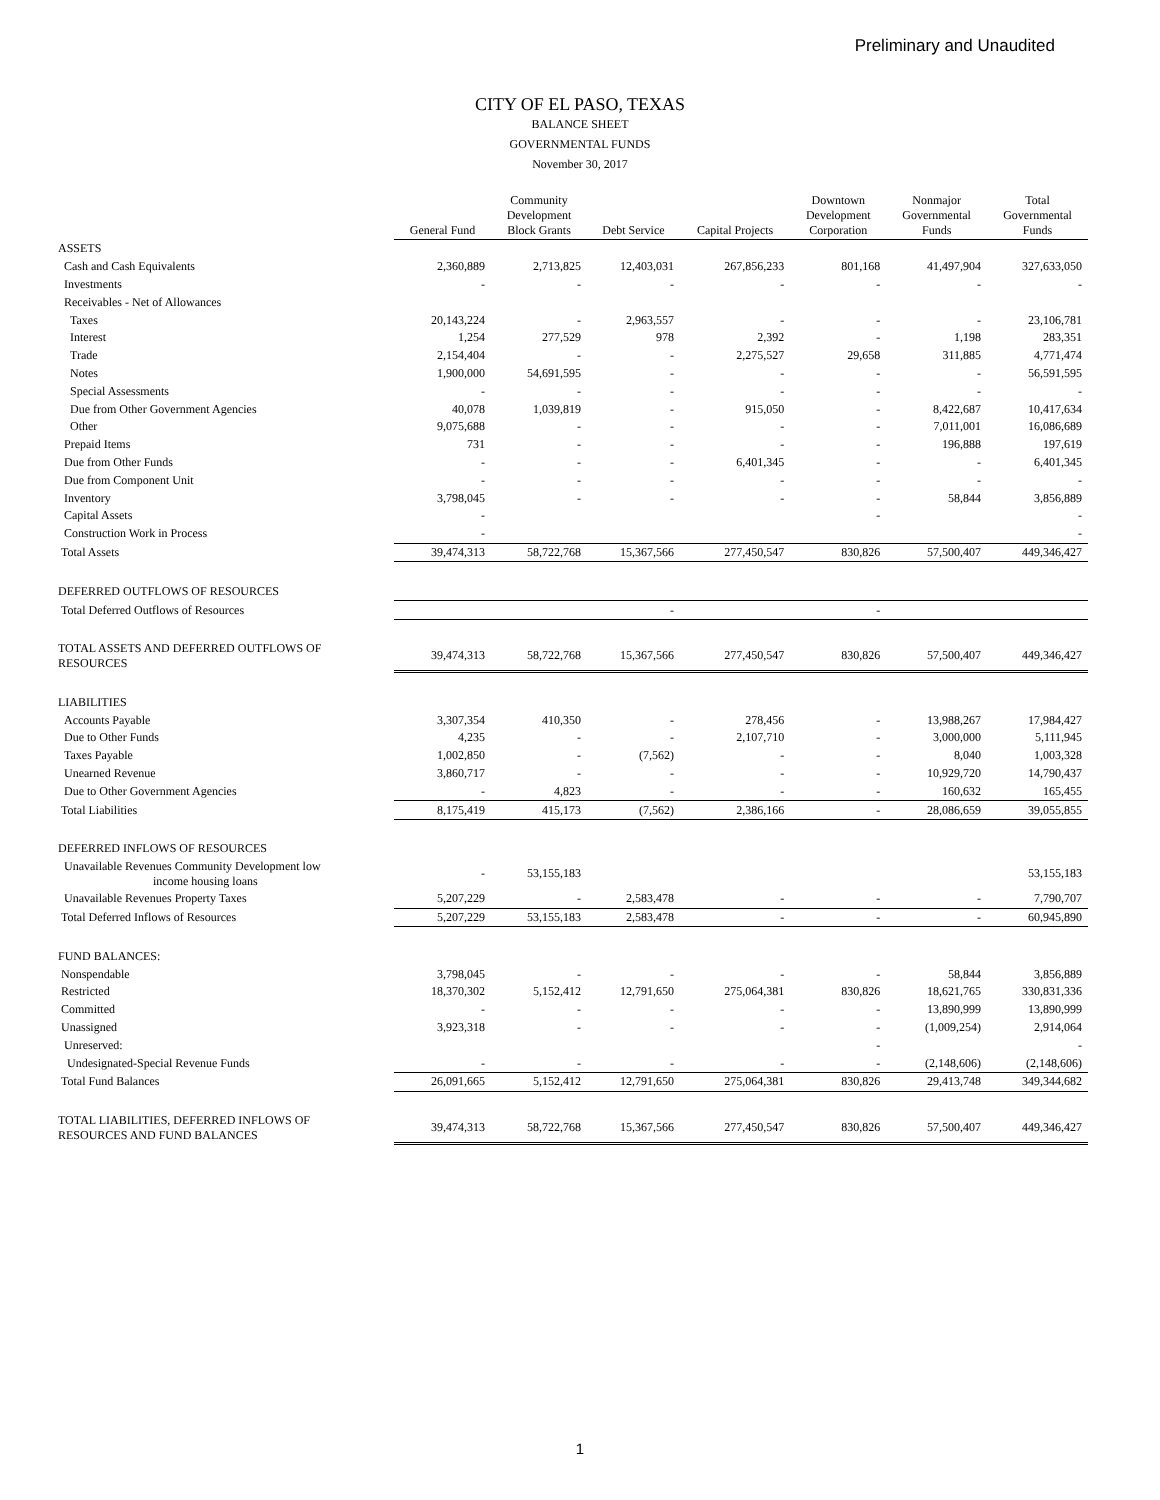Preliminary and Unaudited
CITY OF EL PASO, TEXAS
BALANCE SHEET
GOVERNMENTAL FUNDS
November 30, 2017
| | General Fund | Community Development Block Grants | Debt Service | Capital Projects | Downtown Development Corporation | Nonmajor Governmental Funds | Total Governmental Funds |
| --- | --- | --- | --- | --- | --- | --- | --- |
| ASSETS | | | | | | | |
| Cash and Cash Equivalents | 2,360,889 | 2,713,825 | 12,403,031 | 267,856,233 | 801,168 | 41,497,904 | 327,633,050 |
| Investments | - | - | - | - | - | - | - |
| Receivables - Net of Allowances | | | | | | | |
| Taxes | 20,143,224 | - | 2,963,557 | - | - | - | 23,106,781 |
| Interest | 1,254 | 277,529 | 978 | 2,392 | - | 1,198 | 283,351 |
| Trade | 2,154,404 | - | - | 2,275,527 | 29,658 | 311,885 | 4,771,474 |
| Notes | 1,900,000 | 54,691,595 | - | - | - | - | 56,591,595 |
| Special Assessments | - | - | - | - | - | - | - |
| Due from Other Government Agencies | 40,078 | 1,039,819 | - | 915,050 | - | 8,422,687 | 10,417,634 |
| Other | 9,075,688 | - | - | - | - | 7,011,001 | 16,086,689 |
| Prepaid Items | 731 | - | - | - | - | 196,888 | 197,619 |
| Due from Other Funds | - | - | - | 6,401,345 | - | - | 6,401,345 |
| Due from Component Unit | - | - | - | - | - | - | - |
| Inventory | 3,798,045 | - | - | - | - | 58,844 | 3,856,889 |
| Capital Assets | - | | | | - | | - |
| Construction Work in Process | - | | | | | | - |
| Total Assets | 39,474,313 | 58,722,768 | 15,367,566 | 277,450,547 | 830,826 | 57,500,407 | 449,346,427 |
| DEFERRED OUTFLOWS OF RESOURCES | | | | | | | |
| Total Deferred Outflows of Resources | | | - | | - | | |
| TOTAL ASSETS AND DEFERRED OUTFLOWS OF RESOURCES | 39,474,313 | 58,722,768 | 15,367,566 | 277,450,547 | 830,826 | 57,500,407 | 449,346,427 |
| LIABILITIES | | | | | | | |
| Accounts Payable | 3,307,354 | 410,350 | - | 278,456 | - | 13,988,267 | 17,984,427 |
| Due to Other Funds | 4,235 | - | - | 2,107,710 | - | 3,000,000 | 5,111,945 |
| Taxes Payable | 1,002,850 | - | (7,562) | - | - | 8,040 | 1,003,328 |
| Unearned Revenue | 3,860,717 | - | - | - | - | 10,929,720 | 14,790,437 |
| Due to Other Government Agencies | - | 4,823 | - | - | - | 160,632 | 165,455 |
| Total Liabilities | 8,175,419 | 415,173 | (7,562) | 2,386,166 | - | 28,086,659 | 39,055,855 |
| DEFERRED INFLOWS OF RESOURCES | | | | | | | |
| Unavailable Revenues Community Development low income housing loans | - | 53,155,183 | | | | | 53,155,183 |
| Unavailable Revenues Property Taxes | 5,207,229 | - | 2,583,478 | - | - | - | 7,790,707 |
| Total Deferred Inflows of Resources | 5,207,229 | 53,155,183 | 2,583,478 | - | - | - | 60,945,890 |
| FUND BALANCES: | | | | | | | |
| Nonspendable | 3,798,045 | - | - | - | - | 58,844 | 3,856,889 |
| Restricted | 18,370,302 | 5,152,412 | 12,791,650 | 275,064,381 | 830,826 | 18,621,765 | 330,831,336 |
| Committed | - | - | - | - | - | 13,890,999 | 13,890,999 |
| Unassigned | 3,923,318 | - | - | - | - | (1,009,254) | 2,914,064 |
| Unreserved: | | | | | - | | - |
| Undesignated-Special Revenue Funds | - | - | - | - | - | (2,148,606) | (2,148,606) |
| Total Fund Balances | 26,091,665 | 5,152,412 | 12,791,650 | 275,064,381 | 830,826 | 29,413,748 | 349,344,682 |
| TOTAL LIABILITIES, DEFERRED INFLOWS OF RESOURCES AND FUND BALANCES | 39,474,313 | 58,722,768 | 15,367,566 | 277,450,547 | 830,826 | 57,500,407 | 449,346,427 |
1